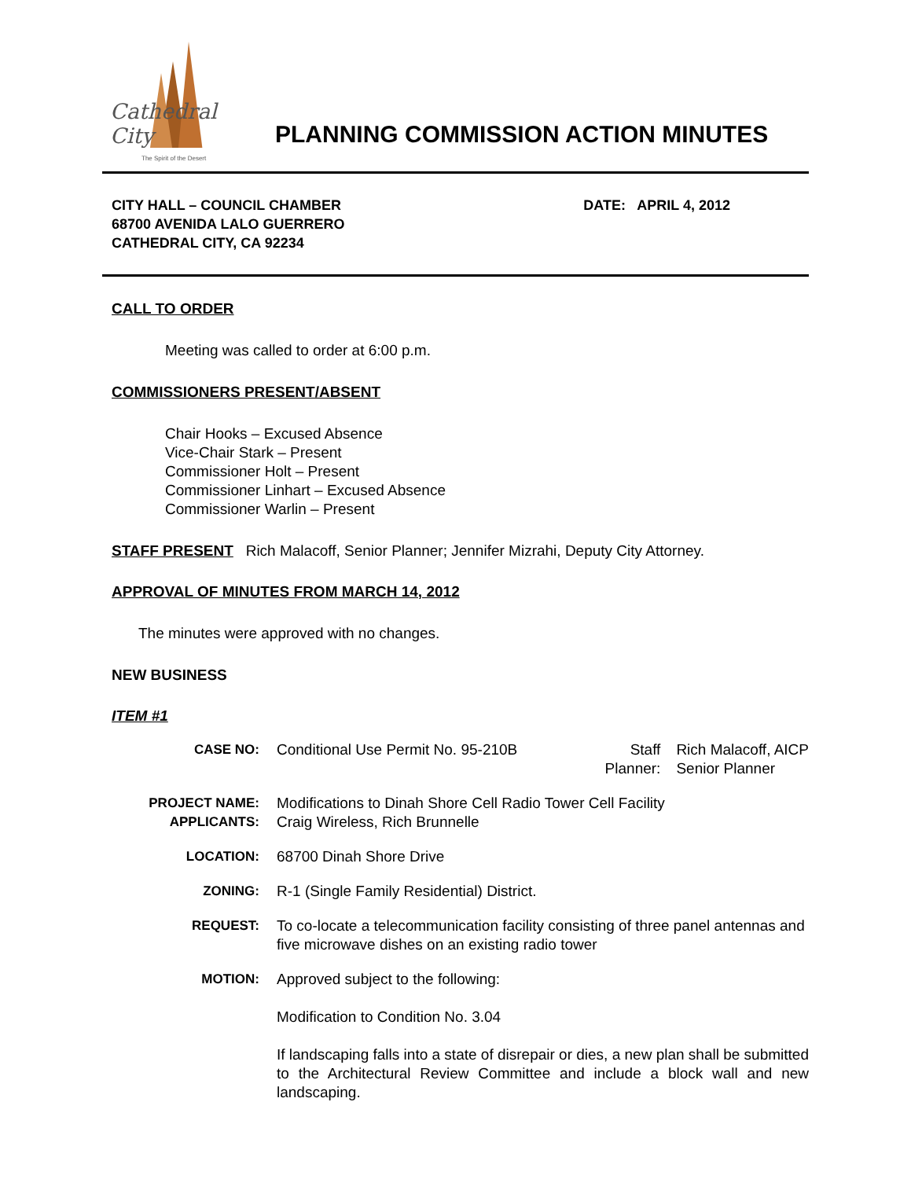Cathedral City
The Spirit of the Desert
PLANNING COMMISSION ACTION MINUTES
CITY HALL – COUNCIL CHAMBER
68700 AVENIDA LALO GUERRERO
CATHEDRAL CITY, CA 92234
DATE: APRIL 4, 2012
CALL TO ORDER
Meeting was called to order at 6:00 p.m.
COMMISSIONERS PRESENT/ABSENT
Chair Hooks – Excused Absence
Vice-Chair Stark – Present
Commissioner Holt – Present
Commissioner Linhart – Excused Absence
Commissioner Warlin – Present
STAFF PRESENT Rich Malacoff, Senior Planner; Jennifer Mizrahi, Deputy City Attorney.
APPROVAL OF MINUTES FROM MARCH 14, 2012
The minutes were approved with no changes.
NEW BUSINESS
ITEM #1
CASE NO: Conditional Use Permit No. 95-210B Staff
Planner: Rich Malacoff, AICP
Senior Planner
PROJECT NAME:
APPLICANTS:
Modifications to Dinah Shore Cell Radio Tower Cell Facility
Craig Wireless, Rich Brunnelle
LOCATION: 68700 Dinah Shore Drive
ZONING: R-1 (Single Family Residential) District.
REQUEST: To co-locate a telecommunication facility consisting of three panel antennas and five microwave dishes on an existing radio tower
MOTION: Approved subject to the following:
Modification to Condition No. 3.04
If landscaping falls into a state of disrepair or dies, a new plan shall be submitted to the Architectural Review Committee and include a block wall and new landscaping.